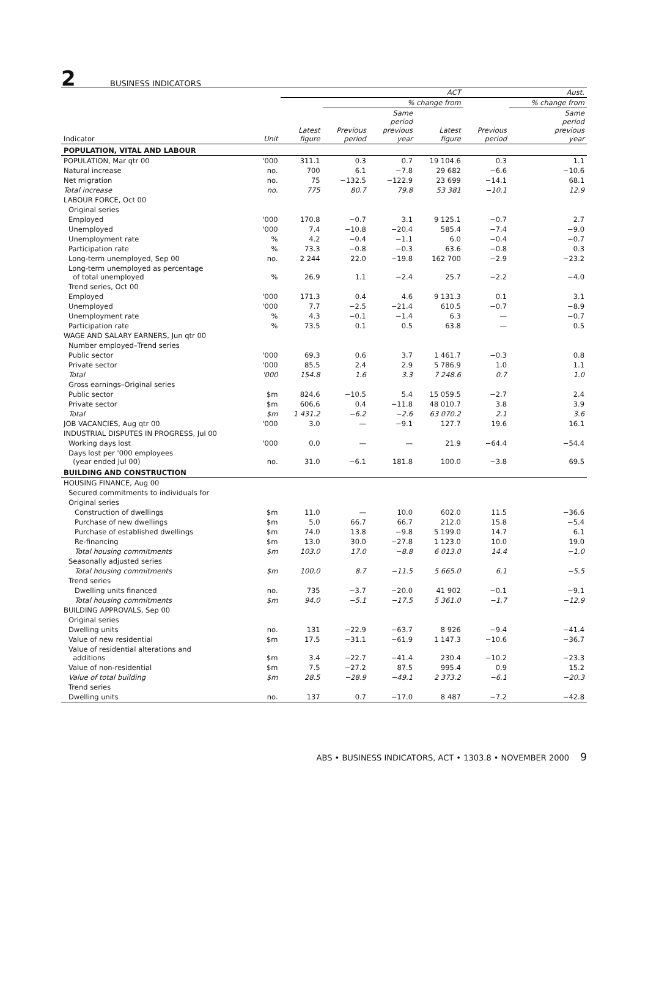2 BUSINESS INDICATORS
| | | ACT | | | | Aust. | |
| --- | --- | --- | --- | --- | --- | --- | --- |
| | | | % change from | | | | % change from |
| Indicator | Unit | Latest figure | Previous period | Same period previous year | Latest figure | Previous period | Same period previous year |
| POPULATION, VITAL AND LABOUR | | | | | | | |
| POPULATION, Mar qtr 00 | '000 | 311.1 | 0.3 | 0.7 | 19 104.6 | 0.3 | 1.1 |
| Natural increase | no. | 700 | 6.1 | −7.8 | 29 682 | −6.6 | −10.6 |
| Net migration | no. | 75 | −132.5 | −122.9 | 23 699 | −14.1 | 68.1 |
| Total increase | no. | 775 | 80.7 | 79.8 | 53 381 | −10.1 | 12.9 |
| LABOUR FORCE, Oct 00 | | | | | | | |
| Original series | | | | | | | |
| Employed | '000 | 170.8 | −0.7 | 3.1 | 9 125.1 | −0.7 | 2.7 |
| Unemployed | '000 | 7.4 | −10.8 | −20.4 | 585.4 | −7.4 | −9.0 |
| Unemployment rate | % | 4.2 | −0.4 | −1.1 | 6.0 | −0.4 | −0.7 |
| Participation rate | % | 73.3 | −0.8 | −0.3 | 63.6 | −0.8 | 0.3 |
| Long-term unemployed, Sep 00 | no. | 2 244 | 22.0 | −19.8 | 162 700 | −2.9 | −23.2 |
| Long-term unemployed as percentage of total unemployed | % | 26.9 | 1.1 | −2.4 | 25.7 | −2.2 | −4.0 |
| Trend series, Oct 00 | | | | | | | |
| Employed | '000 | 171.3 | 0.4 | 4.6 | 9 131.3 | 0.1 | 3.1 |
| Unemployed | '000 | 7.7 | −2.5 | −21.4 | 610.5 | −0.7 | −8.9 |
| Unemployment rate | % | 4.3 | −0.1 | −1.4 | 6.3 | — | −0.7 |
| Participation rate | % | 73.5 | 0.1 | 0.5 | 63.8 | — | 0.5 |
| WAGE AND SALARY EARNERS, Jun qtr 00 | | | | | | | |
| Number employed–Trend series | | | | | | | |
| Public sector | '000 | 69.3 | 0.6 | 3.7 | 1 461.7 | −0.3 | 0.8 |
| Private sector | '000 | 85.5 | 2.4 | 2.9 | 5 786.9 | 1.0 | 1.1 |
| Total | '000 | 154.8 | 1.6 | 3.3 | 7 248.6 | 0.7 | 1.0 |
| Gross earnings–Original series | | | | | | | |
| Public sector | $m | 824.6 | −10.5 | 5.4 | 15 059.5 | −2.7 | 2.4 |
| Private sector | $m | 606.6 | 0.4 | −11.8 | 48 010.7 | 3.8 | 3.9 |
| Total | $m | 1 431.2 | −6.2 | −2.6 | 63 070.2 | 2.1 | 3.6 |
| JOB VACANCIES, Aug qtr 00 | '000 | 3.0 | — | −9.1 | 127.7 | 19.6 | 16.1 |
| INDUSTRIAL DISPUTES IN PROGRESS, Jul 00 | | | | | | | |
| Working days lost | '000 | 0.0 | — | — | 21.9 | −64.4 | −54.4 |
| Days lost per '000 employees (year ended Jul 00) | no. | 31.0 | −6.1 | 181.8 | 100.0 | −3.8 | 69.5 |
| BUILDING AND CONSTRUCTION | | | | | | | |
| HOUSING FINANCE, Aug 00 | | | | | | | |
| Secured commitments to individuals for | | | | | | | |
| Original series | | | | | | | |
| Construction of dwellings | $m | 11.0 | — | 10.0 | 602.0 | 11.5 | −36.6 |
| Purchase of new dwellings | $m | 5.0 | 66.7 | 66.7 | 212.0 | 15.8 | −5.4 |
| Purchase of established dwellings | $m | 74.0 | 13.8 | −9.8 | 5 199.0 | 14.7 | 6.1 |
| Re-financing | $m | 13.0 | 30.0 | −27.8 | 1 123.0 | 10.0 | 19.0 |
| Total housing commitments | $m | 103.0 | 17.0 | −8.8 | 6 013.0 | 14.4 | −1.0 |
| Seasonally adjusted series | | | | | | | |
| Total housing commitments | $m | 100.0 | 8.7 | −11.5 | 5 665.0 | 6.1 | −5.5 |
| Trend series | | | | | | | |
| Dwelling units financed | no. | 735 | −3.7 | −20.0 | 41 902 | −0.1 | −9.1 |
| Total housing commitments | $m | 94.0 | −5.1 | −17.5 | 5 361.0 | −1.7 | −12.9 |
| BUILDING APPROVALS, Sep 00 | | | | | | | |
| Original series | | | | | | | |
| Dwelling units | no. | 131 | −22.9 | −63.7 | 8 926 | −9.4 | −41.4 |
| Value of new residential | $m | 17.5 | −31.1 | −61.9 | 1 147.3 | −10.6 | −36.7 |
| Value of residential alterations and additions | $m | 3.4 | −22.7 | −41.4 | 230.4 | −10.2 | −23.3 |
| Value of non-residential | $m | 7.5 | −27.2 | 87.5 | 995.4 | 0.9 | 15.2 |
| Value of total building | $m | 28.5 | −28.9 | −49.1 | 2 373.2 | −6.1 | −20.3 |
| Trend series | | | | | | | |
| Dwelling units | no. | 137 | 0.7 | −17.0 | 8 487 | −7.2 | −42.8 |
ABS • BUSINESS INDICATORS, ACT • 1303.8 • NOVEMBER 2000 9